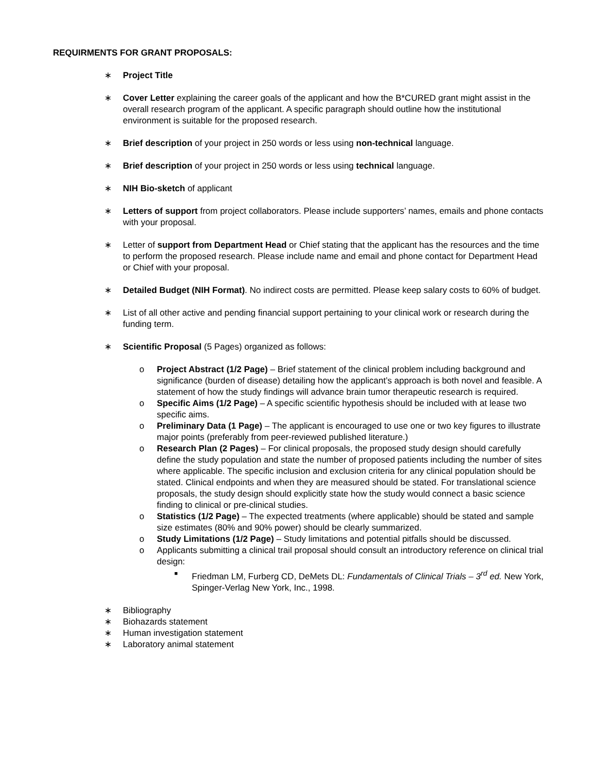REQUIRMENTS FOR GRANT PROPOSALS:
∗ Project Title
∗ Cover Letter explaining the career goals of the applicant and how the B*CURED grant might assist in the overall research program of the applicant. A specific paragraph should outline how the institutional environment is suitable for the proposed research.
∗ Brief description of your project in 250 words or less using non-technical language.
∗ Brief description of your project in 250 words or less using technical language.
∗ NIH Bio-sketch of applicant
∗ Letters of support from project collaborators. Please include supporters’ names, emails and phone contacts with your proposal.
∗ Letter of support from Department Head or Chief stating that the applicant has the resources and the time to perform the proposed research. Please include name and email and phone contact for Department Head or Chief with your proposal.
∗ Detailed Budget (NIH Format). No indirect costs are permitted. Please keep salary costs to 60% of budget.
∗ List of all other active and pending financial support pertaining to your clinical work or research during the funding term.
∗ Scientific Proposal (5 Pages) organized as follows:
o Project Abstract (1/2 Page) – Brief statement of the clinical problem including background and significance (burden of disease) detailing how the applicant’s approach is both novel and feasible. A statement of how the study findings will advance brain tumor therapeutic research is required.
o Specific Aims (1/2 Page) – A specific scientific hypothesis should be included with at lease two specific aims.
o Preliminary Data (1 Page) – The applicant is encouraged to use one or two key figures to illustrate major points (preferably from peer-reviewed published literature.)
o Research Plan (2 Pages) – For clinical proposals, the proposed study design should carefully define the study population and state the number of proposed patients including the number of sites where applicable. The specific inclusion and exclusion criteria for any clinical population should be stated. Clinical endpoints and when they are measured should be stated. For translational science proposals, the study design should explicitly state how the study would connect a basic science finding to clinical or pre-clinical studies.
o Statistics (1/2 Page) – The expected treatments (where applicable) should be stated and sample size estimates (80% and 90% power) should be clearly summarized.
o Study Limitations (1/2 Page) – Study limitations and potential pitfalls should be discussed.
o Applicants submitting a clinical trail proposal should consult an introductory reference on clinical trial design:
■
Friedman LM, Furberg CD, DeMets DL: Fundamentals of Clinical Trials – 3<sup>rd</sup> ed. New York, Spinger-Verlag New York, Inc., 1998.
∗ Bibliography
∗ Biohazards statement
∗ Human investigation statement
∗ Laboratory animal statement